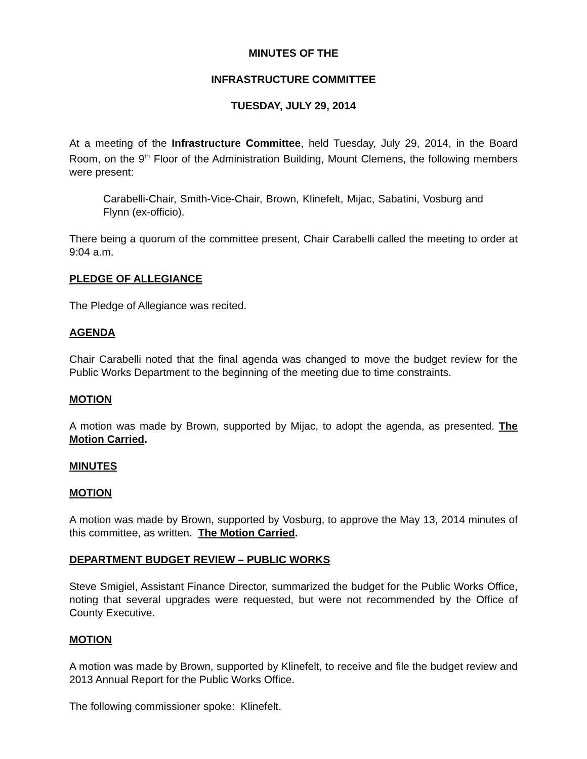MINUTES OF THE
INFRASTRUCTURE COMMITTEE
TUESDAY, JULY 29, 2014
At a meeting of the Infrastructure Committee, held Tuesday, July 29, 2014, in the Board Room, on the 9<sup>th</sup> Floor of the Administration Building, Mount Clemens, the following members were present:
Carabelli-Chair, Smith-Vice-Chair, Brown, Klinefelt, Mijac, Sabatini, Vosburg and Flynn (ex-officio).
There being a quorum of the committee present, Chair Carabelli called the meeting to order at 9:04 a.m.
PLEDGE OF ALLEGIANCE
The Pledge of Allegiance was recited.
AGENDA
Chair Carabelli noted that the final agenda was changed to move the budget review for the Public Works Department to the beginning of the meeting due to time constraints.
MOTION
A motion was made by Brown, supported by Mijac, to adopt the agenda, as presented. The Motion Carried.
MINUTES
MOTION
A motion was made by Brown, supported by Vosburg, to approve the May 13, 2014 minutes of this committee, as written. The Motion Carried.
DEPARTMENT BUDGET REVIEW – PUBLIC WORKS
Steve Smigiel, Assistant Finance Director, summarized the budget for the Public Works Office, noting that several upgrades were requested, but were not recommended by the Office of County Executive.
MOTION
A motion was made by Brown, supported by Klinefelt, to receive and file the budget review and 2013 Annual Report for the Public Works Office.
The following commissioner spoke: Klinefelt.